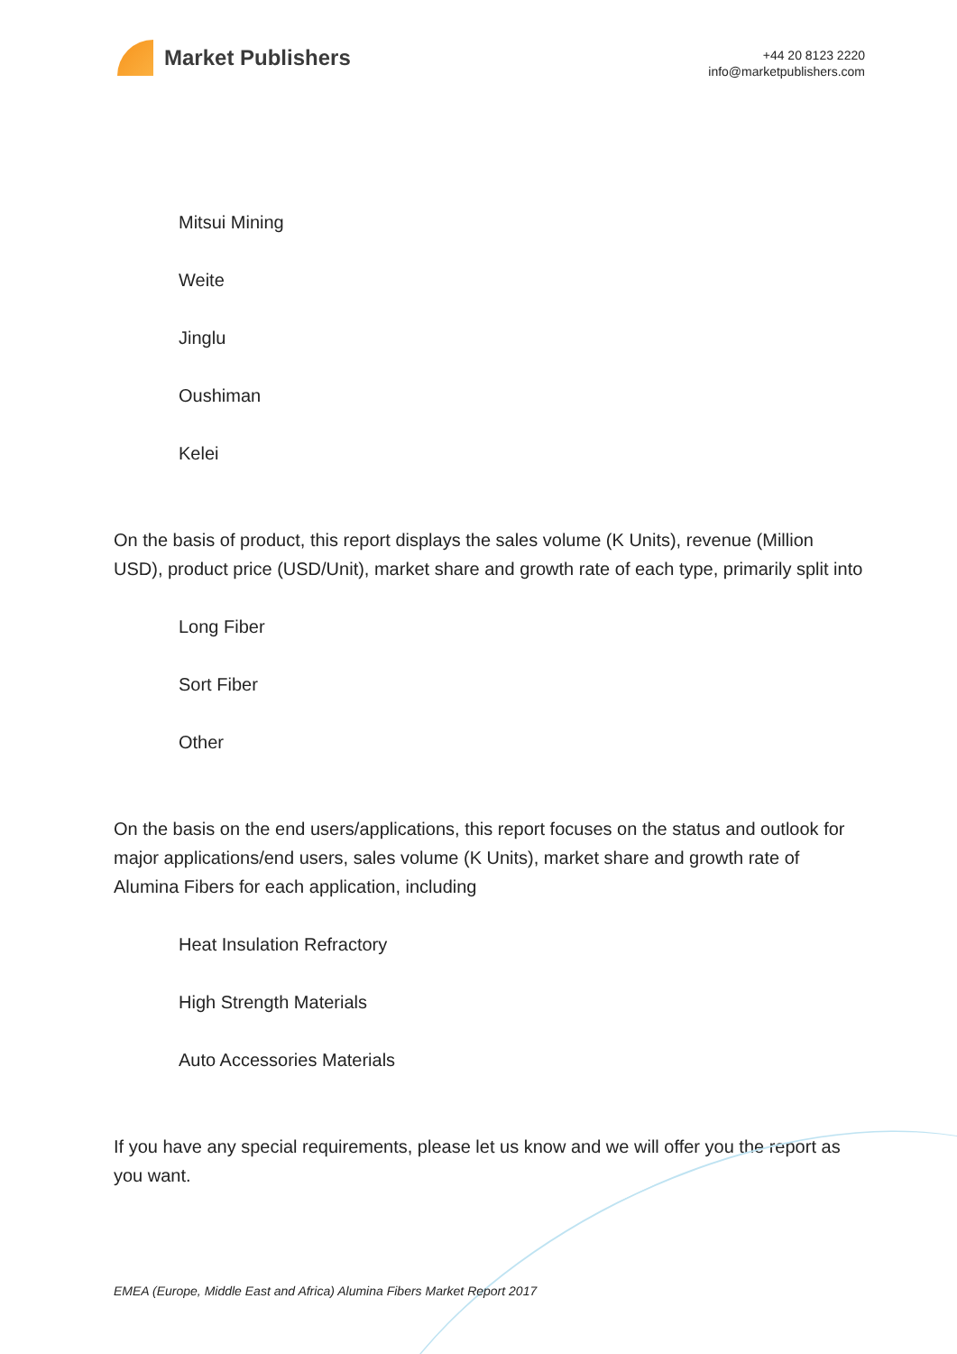Market Publishers
+44 20 8123 2220
info@marketpublishers.com
Mitsui Mining
Weite
Jinglu
Oushiman
Kelei
On the basis of product, this report displays the sales volume (K Units), revenue (Million USD), product price (USD/Unit), market share and growth rate of each type, primarily split into
Long Fiber
Sort Fiber
Other
On the basis on the end users/applications, this report focuses on the status and outlook for major applications/end users, sales volume (K Units), market share and growth rate of Alumina Fibers for each application, including
Heat Insulation Refractory
High Strength Materials
Auto Accessories Materials
If you have any special requirements, please let us know and we will offer you the report as you want.
EMEA (Europe, Middle East and Africa) Alumina Fibers Market Report 2017